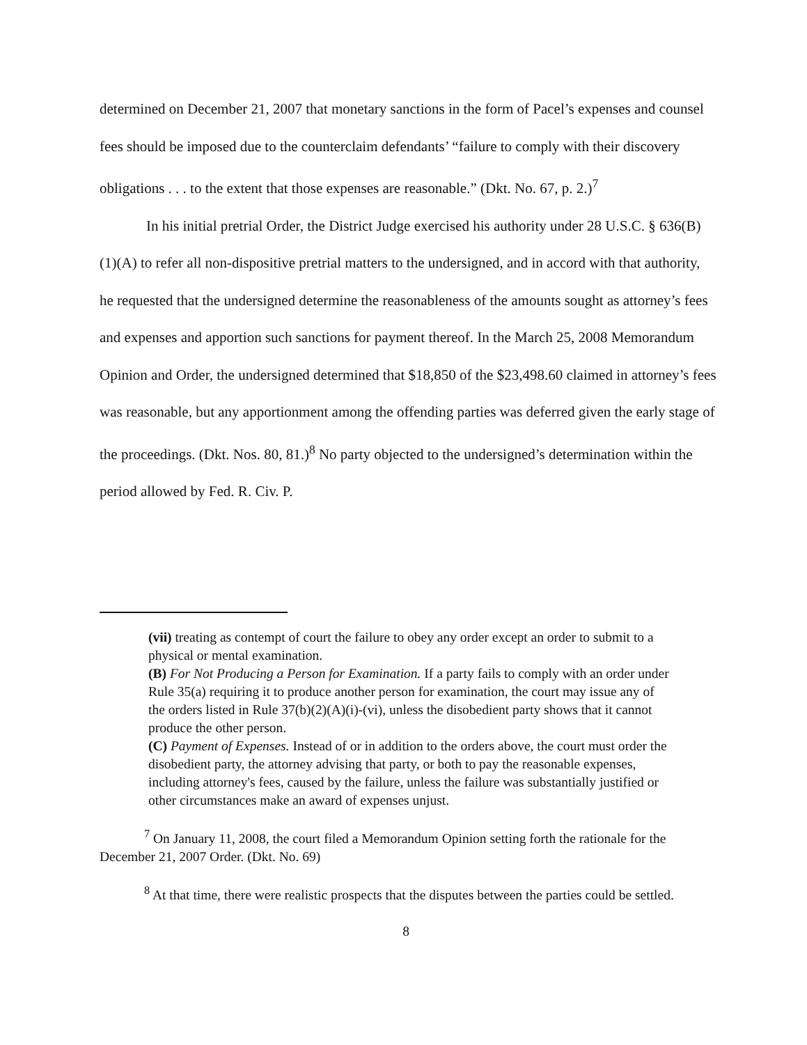determined on December 21, 2007 that monetary sanctions in the form of Pacel’s expenses and counsel fees should be imposed due to the counterclaim defendants’ “failure to comply with their discovery obligations . . . to the extent that those expenses are reasonable.” (Dkt. No. 67, p. 2.)<sup>7</sup>
In his initial pretrial Order, the District Judge exercised his authority under 28 U.S.C. § 636(B)(1)(A) to refer all non-dispositive pretrial matters to the undersigned, and in accord with that authority, he requested that the undersigned determine the reasonableness of the amounts sought as attorney’s fees and expenses and apportion such sanctions for payment thereof. In the March 25, 2008 Memorandum Opinion and Order, the undersigned determined that $18,850 of the $23,498.60 claimed in attorney’s fees was reasonable, but any apportionment among the offending parties was deferred given the early stage of the proceedings. (Dkt. Nos. 80, 81.)<sup>8</sup> No party objected to the undersigned’s determination within the period allowed by Fed. R. Civ. P.
(vii) treating as contempt of court the failure to obey any order except an order to submit to a physical or mental examination.
(B) For Not Producing a Person for Examination. If a party fails to comply with an order under Rule 35(a) requiring it to produce another person for examination, the court may issue any of the orders listed in Rule 37(b)(2)(A)(i)-(vi), unless the disobedient party shows that it cannot produce the other person.
(C) Payment of Expenses. Instead of or in addition to the orders above, the court must order the disobedient party, the attorney advising that party, or both to pay the reasonable expenses, including attorney's fees, caused by the failure, unless the failure was substantially justified or other circumstances make an award of expenses unjust.
<sup>7</sup> On January 11, 2008, the court filed a Memorandum Opinion setting forth the rationale for the December 21, 2007 Order. (Dkt. No. 69)
<sup>8</sup> At that time, there were realistic prospects that the disputes between the parties could be settled.
8